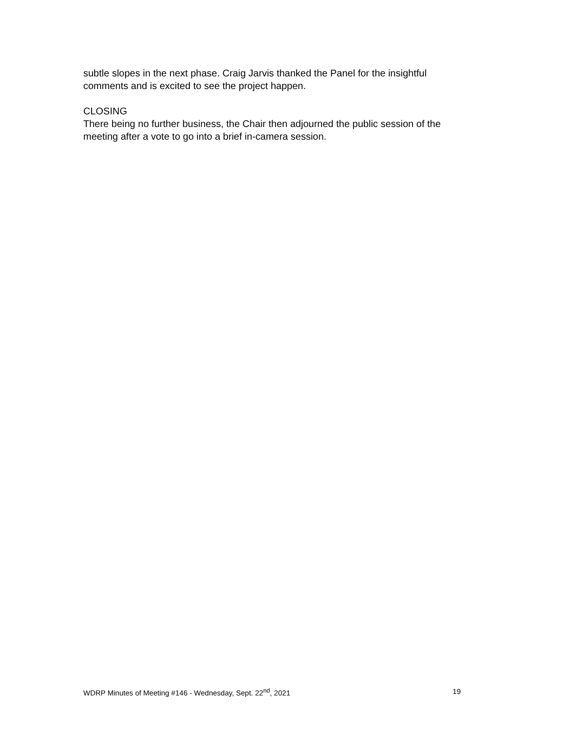subtle slopes in the next phase. Craig Jarvis thanked the Panel for the insightful comments and is excited to see the project happen.
CLOSING
There being no further business, the Chair then adjourned the public session of the meeting after a vote to go into a brief in-camera session.
WDRP Minutes of Meeting #146 - Wednesday, Sept. 22<sup>nd</sup>, 2021 19